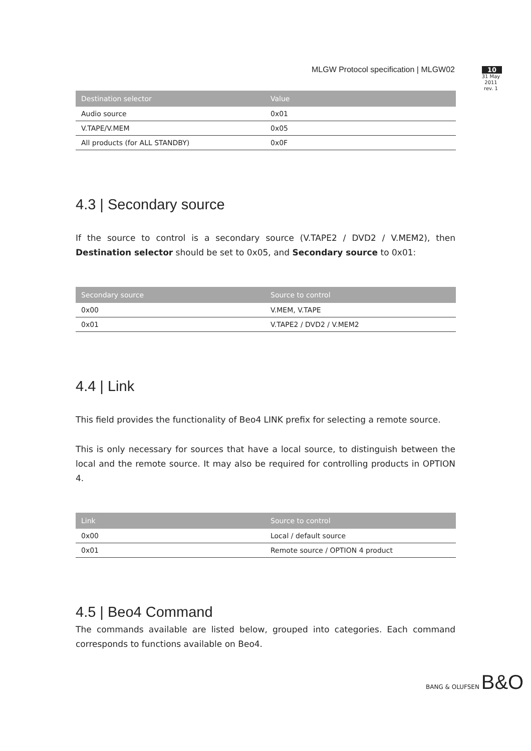MLGW Protocol specification | MLGW02
10
31 May 2011
rev. 1
| Destination selector | Value |
| --- | --- |
| Audio source | 0x01 |
| V.TAPE/V.MEM | 0x05 |
| All products (for ALL STANDBY) | 0x0F |
4.3 | Secondary source
If the source to control is a secondary source (V.TAPE2 / DVD2 / V.MEM2), then Destination selector should be set to 0x05, and Secondary source to 0x01:
| Secondary source | Source to control |
| --- | --- |
| 0x00 | V.MEM, V.TAPE |
| 0x01 | V.TAPE2 / DVD2 / V.MEM2 |
4.4 | Link
This field provides the functionality of Beo4 LINK prefix for selecting a remote source.
This is only necessary for sources that have a local source, to distinguish between the local and the remote source. It may also be required for controlling products in OPTION 4.
| Link | Source to control |
| --- | --- |
| 0x00 | Local / default source |
| 0x01 | Remote source / OPTION 4 product |
4.5 | Beo4 Command
The commands available are listed below, grouped into categories. Each command corresponds to functions available on Beo4.
BANG & OLUFSEN B&O